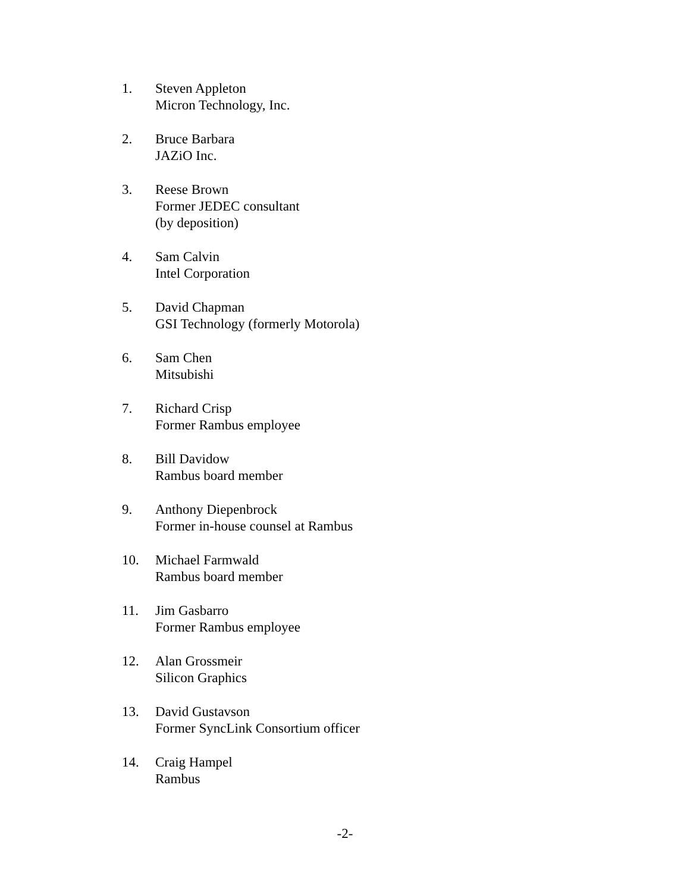1. Steven Appleton
Micron Technology, Inc.
2. Bruce Barbara
JAZiO Inc.
3. Reese Brown
Former JEDEC consultant
(by deposition)
4. Sam Calvin
Intel Corporation
5. David Chapman
GSI Technology (formerly Motorola)
6. Sam Chen
Mitsubishi
7. Richard Crisp
Former Rambus employee
8. Bill Davidow
Rambus board member
9. Anthony Diepenbrock
Former in-house counsel at Rambus
10. Michael Farmwald
Rambus board member
11. Jim Gasbarro
Former Rambus employee
12. Alan Grossmeir
Silicon Graphics
13. David Gustavson
Former SyncLink Consortium officer
14. Craig Hampel
Rambus
-2-